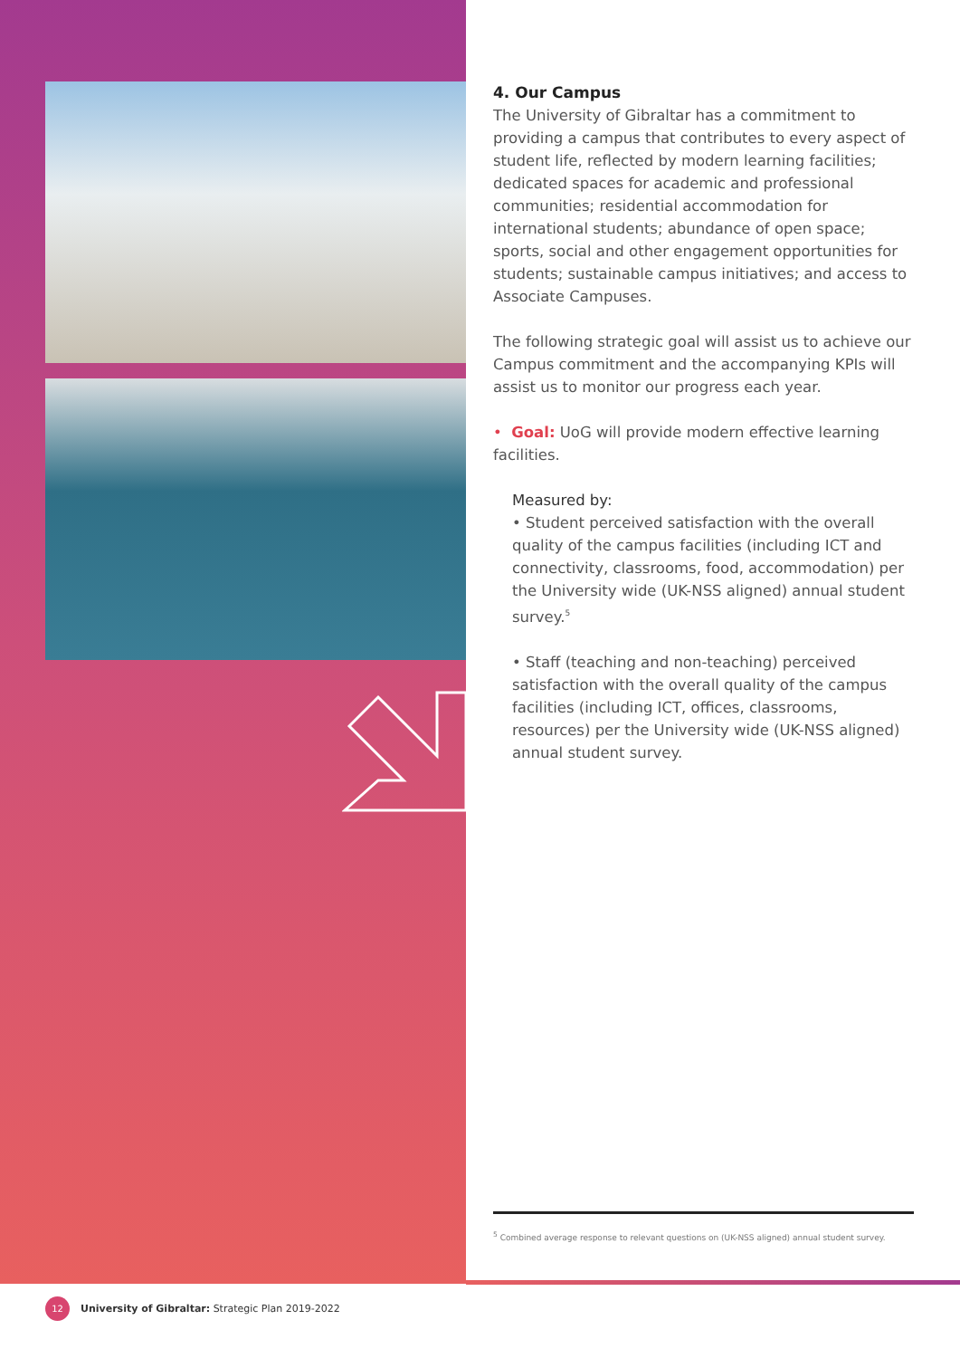4. Our Campus
The University of Gibraltar has a commitment to providing a campus that contributes to every aspect of student life, reflected by modern learning facilities; dedicated spaces for academic and professional communities; residential accommodation for international students; abundance of open space; sports, social and other engagement opportunities for students; sustainable campus initiatives; and access to Associate Campuses.
The following strategic goal will assist us to achieve our Campus commitment and the accompanying KPIs will assist us to monitor our progress each year.
• Goal: UoG will provide modern effective learning facilities.
Measured by:
• Student perceived satisfaction with the overall quality of the campus facilities (including ICT and connectivity, classrooms, food, accommodation) per the University wide (UK-NSS aligned) annual student survey.<sup>5</sup>
• Staff (teaching and non-teaching) perceived satisfaction with the overall quality of the campus facilities (including ICT, offices, classrooms, resources) per the University wide (UK-NSS aligned) annual student survey.
<sup>5</sup> Combined average response to relevant questions on (UK-NSS aligned) annual student survey.
12 University of Gibraltar: Strategic Plan 2019-2022